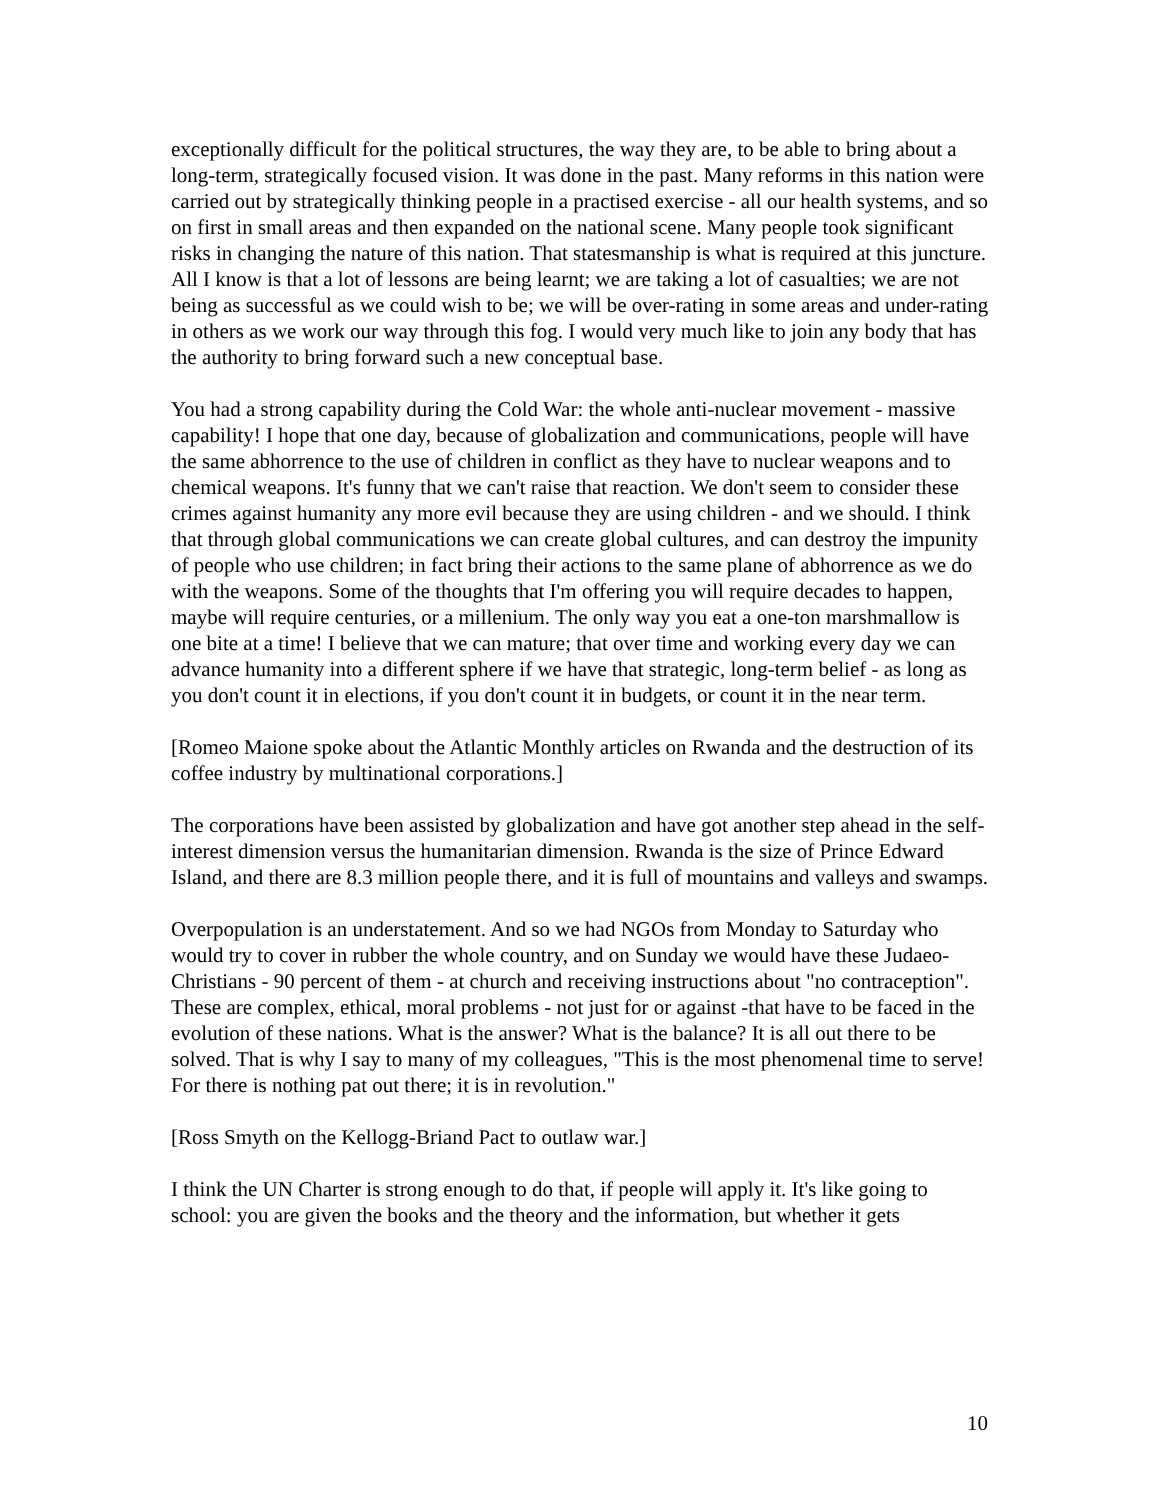exceptionally difficult for the political structures, the way they are, to be able to bring about a long-term, strategically focused vision. It was done in the past. Many reforms in this nation were carried out by strategically thinking people in a practised exercise - all our health systems, and so on first in small areas and then expanded on the national scene. Many people took significant risks in changing the nature of this nation. That statesmanship is what is required at this juncture. All I know is that a lot of lessons are being learnt; we are taking a lot of casualties; we are not being as successful as we could wish to be; we will be over-rating in some areas and under-rating in others as we work our way through this fog. I would very much like to join any body that has the authority to bring forward such a new conceptual base.
You had a strong capability during the Cold War: the whole anti-nuclear movement - massive capability! I hope that one day, because of globalization and communications, people will have the same abhorrence to the use of children in conflict as they have to nuclear weapons and to chemical weapons. It's funny that we can't raise that reaction. We don't seem to consider these crimes against humanity any more evil because they are using children - and we should. I think that through global communications we can create global cultures, and can destroy the impunity of people who use children; in fact bring their actions to the same plane of abhorrence as we do with the weapons. Some of the thoughts that I'm offering you will require decades to happen, maybe will require centuries, or a millenium. The only way you eat a one-ton marshmallow is one bite at a time! I believe that we can mature; that over time and working every day we can advance humanity into a different sphere if we have that strategic, long-term belief - as long as you don't count it in elections, if you don't count it in budgets, or count it in the near term.
[Romeo Maione spoke about the Atlantic Monthly articles on Rwanda and the destruction of its coffee industry by multinational corporations.]
The corporations have been assisted by globalization and have got another step ahead in the self-interest dimension versus the humanitarian dimension. Rwanda is the size of Prince Edward Island, and there are 8.3 million people there, and it is full of mountains and valleys and swamps.
Overpopulation is an understatement. And so we had NGOs from Monday to Saturday who would try to cover in rubber the whole country, and on Sunday we would have these Judaeo-Christians - 90 percent of them - at church and receiving instructions about "no contraception". These are complex, ethical, moral problems - not just for or against -that have to be faced in the evolution of these nations. What is the answer? What is the balance? It is all out there to be solved. That is why I say to many of my colleagues, "This is the most phenomenal time to serve! For there is nothing pat out there; it is in revolution."
[Ross Smyth on the Kellogg-Briand Pact to outlaw war.]
I think the UN Charter is strong enough to do that, if people will apply it. It's like going to school: you are given the books and the theory and the information, but whether it gets
10